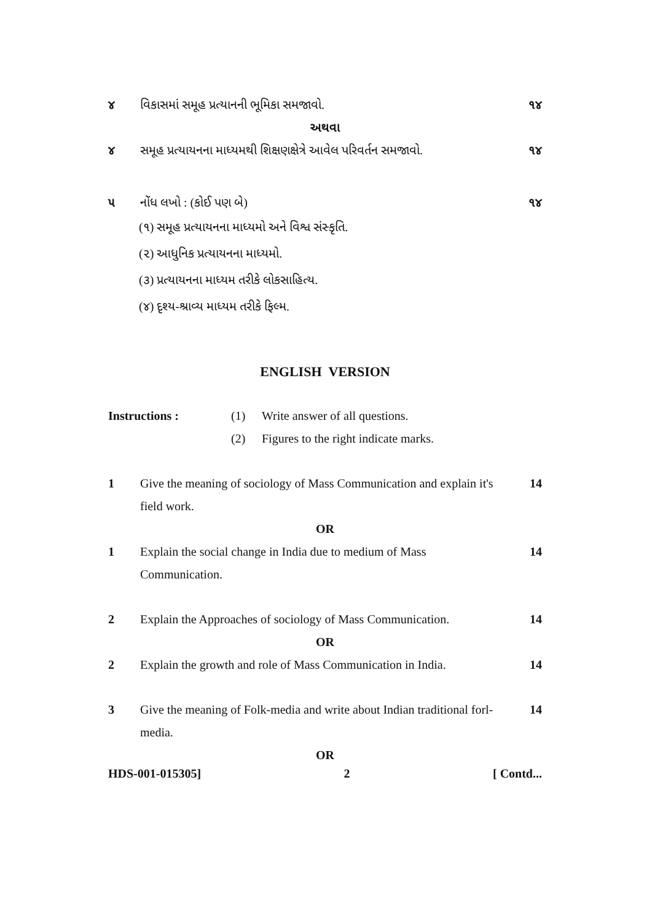૪ વિકાસમાં સમૂહ પ્રત્યાનની ભૂમિકા સમજાવો. ૧૪
અથવા
૪ સમૂહ પ્રત્યાયનના માધ્યમથી શિક્ષણક્ષેત્રે આવેલ પરિવર્તન સમજાવો. ૧૪
૫ નોંધ લખો : (કોઈ પણ બે) ૧૪
(૧) સમૂહ પ્રત્યાયનના માધ્યમો અને વિશ્વ સંસ્કૃતિ.
(૨) આધુનિક પ્રત્યાયનના માધ્યમો.
(૩) પ્રત્યાયનના માધ્યમ તરીકે લોકસાહિત્ય.
(૪) દૃશ્ય-શ્રાવ્ય માધ્યમ તરીકે ફિલ્મ.
ENGLISH VERSION
Instructions : (1) Write answer of all questions.
(2) Figures to the right indicate marks.
1 Give the meaning of sociology of Mass Communication and explain it's field work. 14
OR
1 Explain the social change in India due to medium of Mass Communication. 14
2 Explain the Approaches of sociology of Mass Communication. 14
OR
2 Explain the growth and role of Mass Communication in India. 14
3 Give the meaning of Folk-media and write about Indian traditional forl-media. 14
OR
HDS-001-015305] 2 [ Contd...